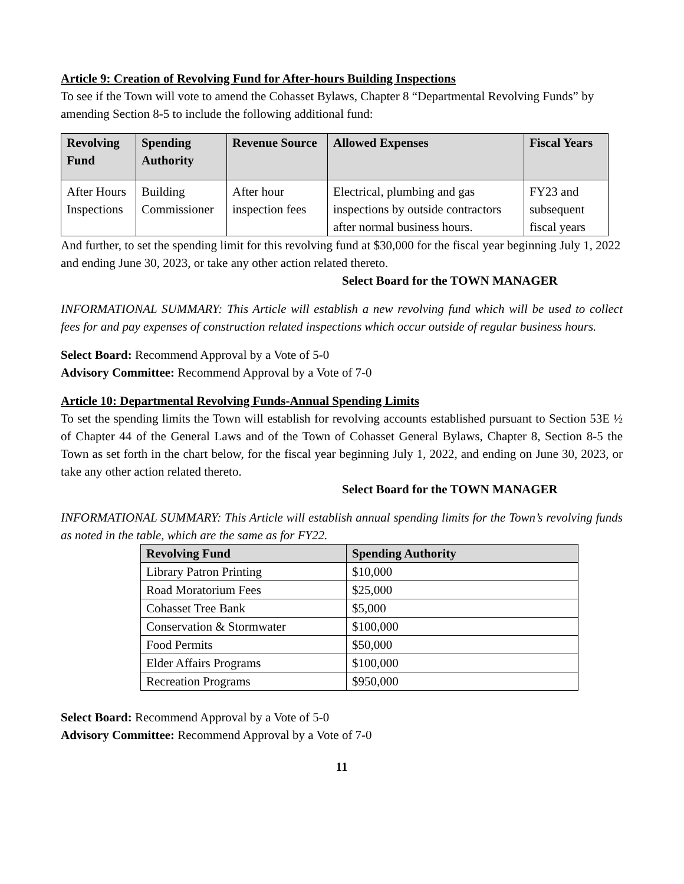Article 9: Creation of Revolving Fund for After-hours Building Inspections
To see if the Town will vote to amend the Cohasset Bylaws, Chapter 8 “Departmental Revolving Funds” by amending Section 8-5 to include the following additional fund:
| Revolving Fund | Spending Authority | Revenue Source | Allowed Expenses | Fiscal Years |
| --- | --- | --- | --- | --- |
| After Hours Inspections | Building Commissioner | After hour inspection fees | Electrical, plumbing and gas inspections by outside contractors after normal business hours. | FY23 and subsequent fiscal years |
And further, to set the spending limit for this revolving fund at $30,000 for the fiscal year beginning July 1, 2022 and ending June 30, 2023, or take any other action related thereto.
Select Board for the TOWN MANAGER
INFORMATIONAL SUMMARY: This Article will establish a new revolving fund which will be used to collect fees for and pay expenses of construction related inspections which occur outside of regular business hours.
Select Board: Recommend Approval by a Vote of 5-0
Advisory Committee: Recommend Approval by a Vote of 7-0
Article 10: Departmental Revolving Funds-Annual Spending Limits
To set the spending limits the Town will establish for revolving accounts established pursuant to Section 53E ½ of Chapter 44 of the General Laws and of the Town of Cohasset General Bylaws, Chapter 8, Section 8-5 the Town as set forth in the chart below, for the fiscal year beginning July 1, 2022, and ending on June 30, 2023, or take any other action related thereto.
Select Board for the TOWN MANAGER
INFORMATIONAL SUMMARY: This Article will establish annual spending limits for the Town’s revolving funds as noted in the table, which are the same as for FY22.
| Revolving Fund | Spending Authority |
| --- | --- |
| Library Patron Printing | $10,000 |
| Road Moratorium Fees | $25,000 |
| Cohasset Tree Bank | $5,000 |
| Conservation & Stormwater | $100,000 |
| Food Permits | $50,000 |
| Elder Affairs Programs | $100,000 |
| Recreation Programs | $950,000 |
Select Board: Recommend Approval by a Vote of 5-0
Advisory Committee: Recommend Approval by a Vote of 7-0
11